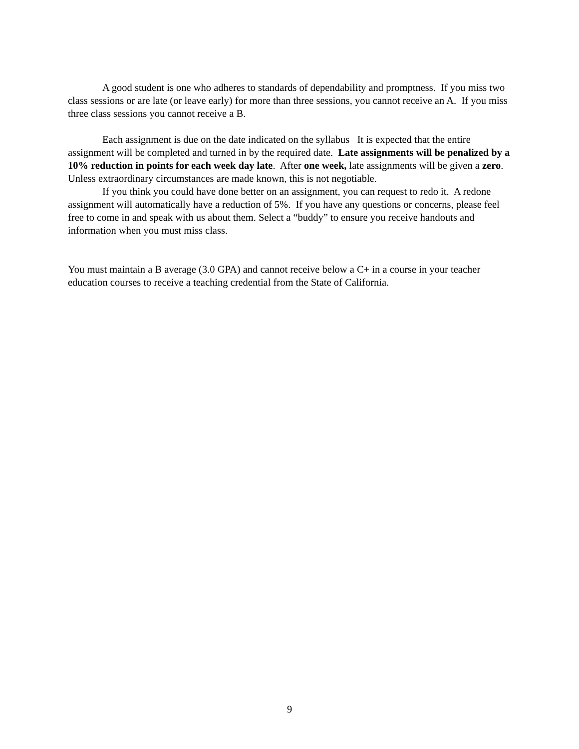A good student is one who adheres to standards of dependability and promptness. If you miss two class sessions or are late (or leave early) for more than three sessions, you cannot receive an A. If you miss three class sessions you cannot receive a B.
Each assignment is due on the date indicated on the syllabus It is expected that the entire assignment will be completed and turned in by the required date. Late assignments will be penalized by a 10% reduction in points for each week day late. After one week, late assignments will be given a zero. Unless extraordinary circumstances are made known, this is not negotiable.
If you think you could have done better on an assignment, you can request to redo it. A redone assignment will automatically have a reduction of 5%. If you have any questions or concerns, please feel free to come in and speak with us about them. Select a “buddy” to ensure you receive handouts and information when you must miss class.
You must maintain a B average (3.0 GPA) and cannot receive below a C+ in a course in your teacher education courses to receive a teaching credential from the State of California.
9